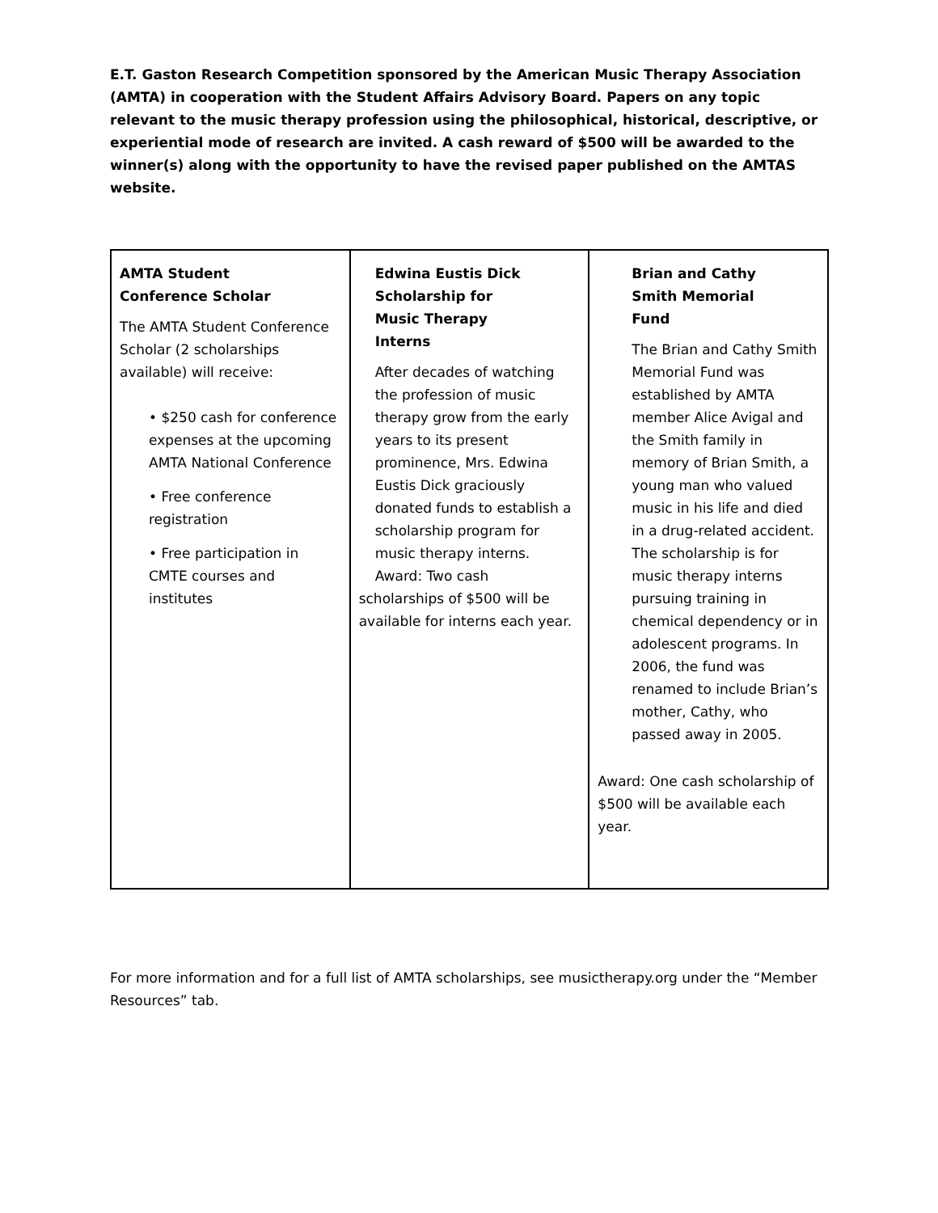E.T. Gaston Research Competition sponsored by the American Music Therapy Association (AMTA) in cooperation with the Student Affairs Advisory Board. Papers on any topic relevant to the music therapy profession using the philosophical, historical, descriptive, or experiential mode of research are invited. A cash reward of $500 will be awarded to the winner(s) along with the opportunity to have the revised paper published on the AMTAS website.
| AMTA Student Conference Scholar The AMTA Student Conference Scholar (2 scholarships available) will receive: • $250 cash for conference expenses at the upcoming AMTA National Conference • Free conference registration • Free participation in CMTE courses and institutes | Edwina Eustis Dick Scholarship for Music Therapy Interns After decades of watching the profession of music therapy grow from the early years to its present prominence, Mrs. Edwina Eustis Dick graciously donated funds to establish a scholarship program for music therapy interns. Award: Two cash scholarships of $500 will be available for interns each year. | Brian and Cathy Smith Memorial Fund The Brian and Cathy Smith Memorial Fund was established by AMTA member Alice Avigal and the Smith family in memory of Brian Smith, a young man who valued music in his life and died in a drug-related accident. The scholarship is for music therapy interns pursuing training in chemical dependency or in adolescent programs. In 2006, the fund was renamed to include Brian’s mother, Cathy, who passed away in 2005. Award: One cash scholarship of $500 will be available each year. |
For more information and for a full list of AMTA scholarships, see musictherapy.org under the “Member Resources” tab.